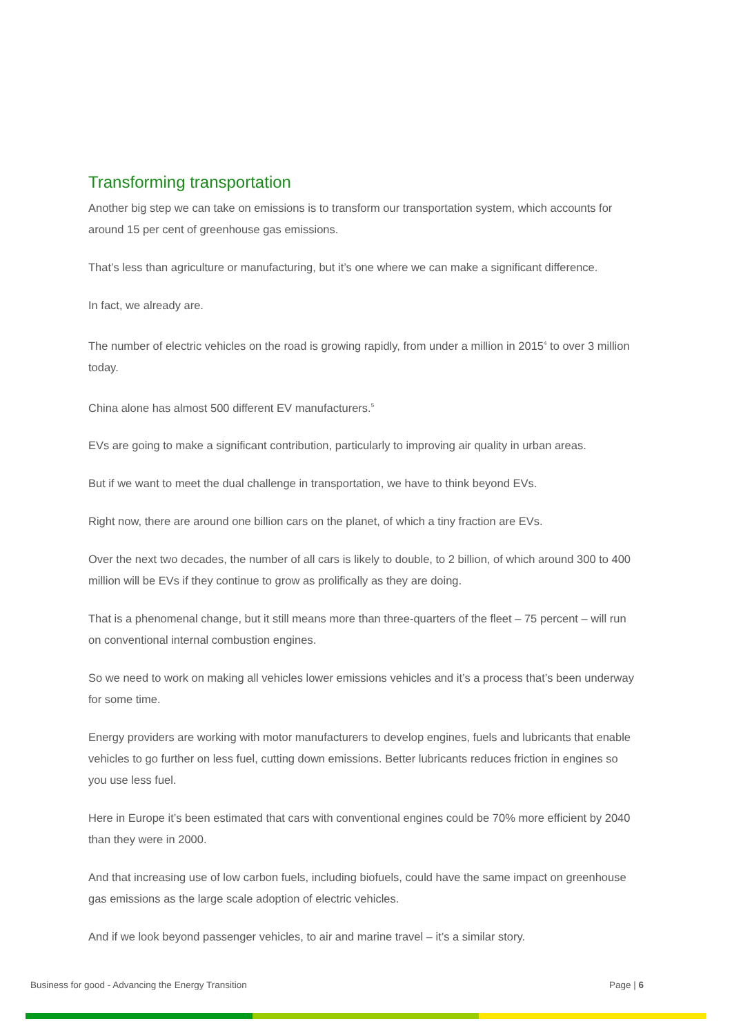Transforming transportation
Another big step we can take on emissions is to transform our transportation system, which accounts for around 15 per cent of greenhouse gas emissions.
That’s less than agriculture or manufacturing, but it’s one where we can make a significant difference.
In fact, we already are.
The number of electric vehicles on the road is growing rapidly, from under a million in 2015<sup>4</sup> to over 3 million today.
China alone has almost 500 different EV manufacturers.<sup>5</sup>
EVs are going to make a significant contribution, particularly to improving air quality in urban areas.
But if we want to meet the dual challenge in transportation, we have to think beyond EVs.
Right now, there are around one billion cars on the planet, of which a tiny fraction are EVs.
Over the next two decades, the number of all cars is likely to double, to 2 billion, of which around 300 to 400 million will be EVs if they continue to grow as prolifically as they are doing.
That is a phenomenal change, but it still means more than three-quarters of the fleet – 75 percent – will run on conventional internal combustion engines.
So we need to work on making all vehicles lower emissions vehicles and it’s a process that’s been underway for some time.
Energy providers are working with motor manufacturers to develop engines, fuels and lubricants that enable vehicles to go further on less fuel, cutting down emissions. Better lubricants reduces friction in engines so you use less fuel.
Here in Europe it’s been estimated that cars with conventional engines could be 70% more efficient by 2040 than they were in 2000.
And that increasing use of low carbon fuels, including biofuels, could have the same impact on greenhouse gas emissions as the large scale adoption of electric vehicles.
And if we look beyond passenger vehicles, to air and marine travel – it’s a similar story.
Business for good - Advancing the Energy Transition Page | 6